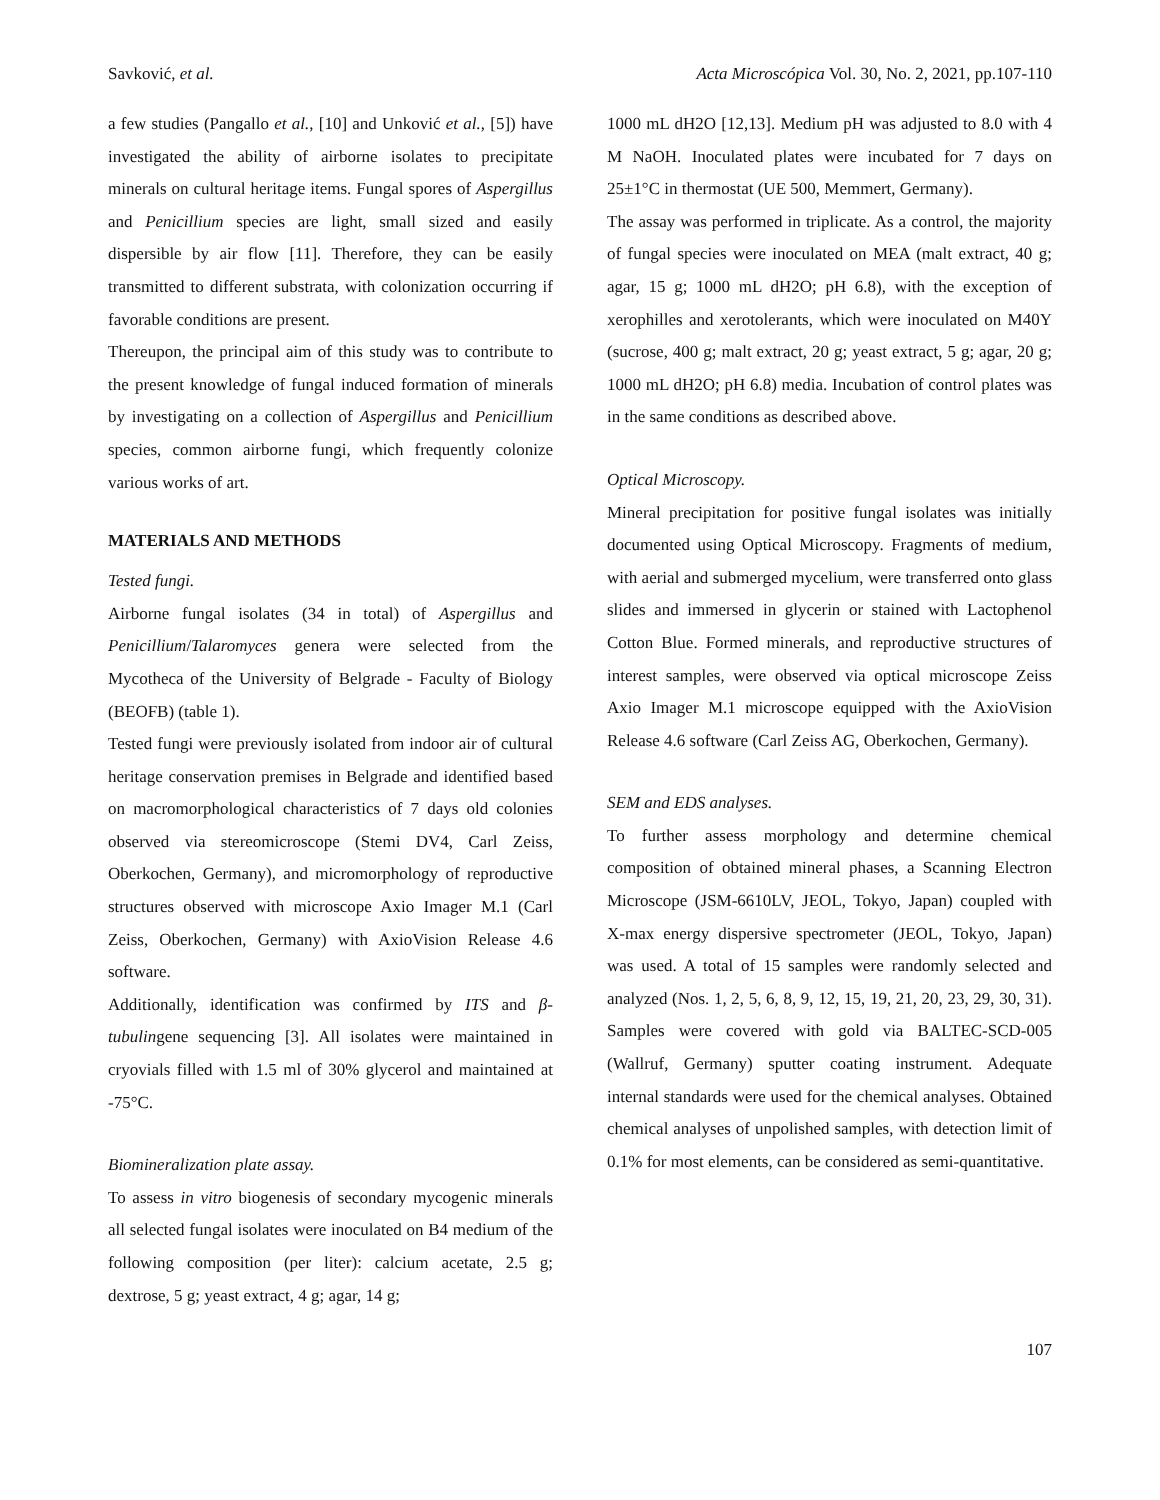Savković, et al. Acta Microscópica Vol. 30, No. 2, 2021, pp.107-110
a few studies (Pangallo et al., [10] and Unković et al., [5]) have investigated the ability of airborne isolates to precipitate minerals on cultural heritage items. Fungal spores of Aspergillus and Penicillium species are light, small sized and easily dispersible by air flow [11]. Therefore, they can be easily transmitted to different substrata, with colonization occurring if favorable conditions are present.
Thereupon, the principal aim of this study was to contribute to the present knowledge of fungal induced formation of minerals by investigating on a collection of Aspergillus and Penicillium species, common airborne fungi, which frequently colonize various works of art.
MATERIALS AND METHODS
Tested fungi.
Airborne fungal isolates (34 in total) of Aspergillus and Penicillium/Talaromyces genera were selected from the Mycotheca of the University of Belgrade - Faculty of Biology (BEOFB) (table 1).
Tested fungi were previously isolated from indoor air of cultural heritage conservation premises in Belgrade and identified based on macromorphological characteristics of 7 days old colonies observed via stereomicroscope (Stemi DV4, Carl Zeiss, Oberkochen, Germany), and micromorphology of reproductive structures observed with microscope Axio Imager M.1 (Carl Zeiss, Oberkochen, Germany) with AxioVision Release 4.6 software.
Additionally, identification was confirmed by ITS and β-tubulingene sequencing [3]. All isolates were maintained in cryovials filled with 1.5 ml of 30% glycerol and maintained at -75°C.
Biomineralization plate assay.
To assess in vitro biogenesis of secondary mycogenic minerals all selected fungal isolates were inoculated on B4 medium of the following composition (per liter): calcium acetate, 2.5 g; dextrose, 5 g; yeast extract, 4 g; agar, 14 g;
1000 mL dH2O [12,13]. Medium pH was adjusted to 8.0 with 4 M NaOH. Inoculated plates were incubated for 7 days on 25±1°C in thermostat (UE 500, Memmert, Germany).
The assay was performed in triplicate. As a control, the majority of fungal species were inoculated on MEA (malt extract, 40 g; agar, 15 g; 1000 mL dH2O; pH 6.8), with the exception of xerophilles and xerotolerants, which were inoculated on M40Y (sucrose, 400 g; malt extract, 20 g; yeast extract, 5 g; agar, 20 g; 1000 mL dH2O; pH 6.8) media. Incubation of control plates was in the same conditions as described above.
Optical Microscopy.
Mineral precipitation for positive fungal isolates was initially documented using Optical Microscopy. Fragments of medium, with aerial and submerged mycelium, were transferred onto glass slides and immersed in glycerin or stained with Lactophenol Cotton Blue. Formed minerals, and reproductive structures of interest samples, were observed via optical microscope Zeiss Axio Imager M.1 microscope equipped with the AxioVision Release 4.6 software (Carl Zeiss AG, Oberkochen, Germany).
SEM and EDS analyses.
To further assess morphology and determine chemical composition of obtained mineral phases, a Scanning Electron Microscope (JSM-6610LV, JEOL, Tokyo, Japan) coupled with X-max energy dispersive spectrometer (JEOL, Tokyo, Japan) was used. A total of 15 samples were randomly selected and analyzed (Nos. 1, 2, 5, 6, 8, 9, 12, 15, 19, 21, 20, 23, 29, 30, 31). Samples were covered with gold via BALTEC-SCD-005 (Wallruf, Germany) sputter coating instrument. Adequate internal standards were used for the chemical analyses. Obtained chemical analyses of unpolished samples, with detection limit of 0.1% for most elements, can be considered as semi-quantitative.
107